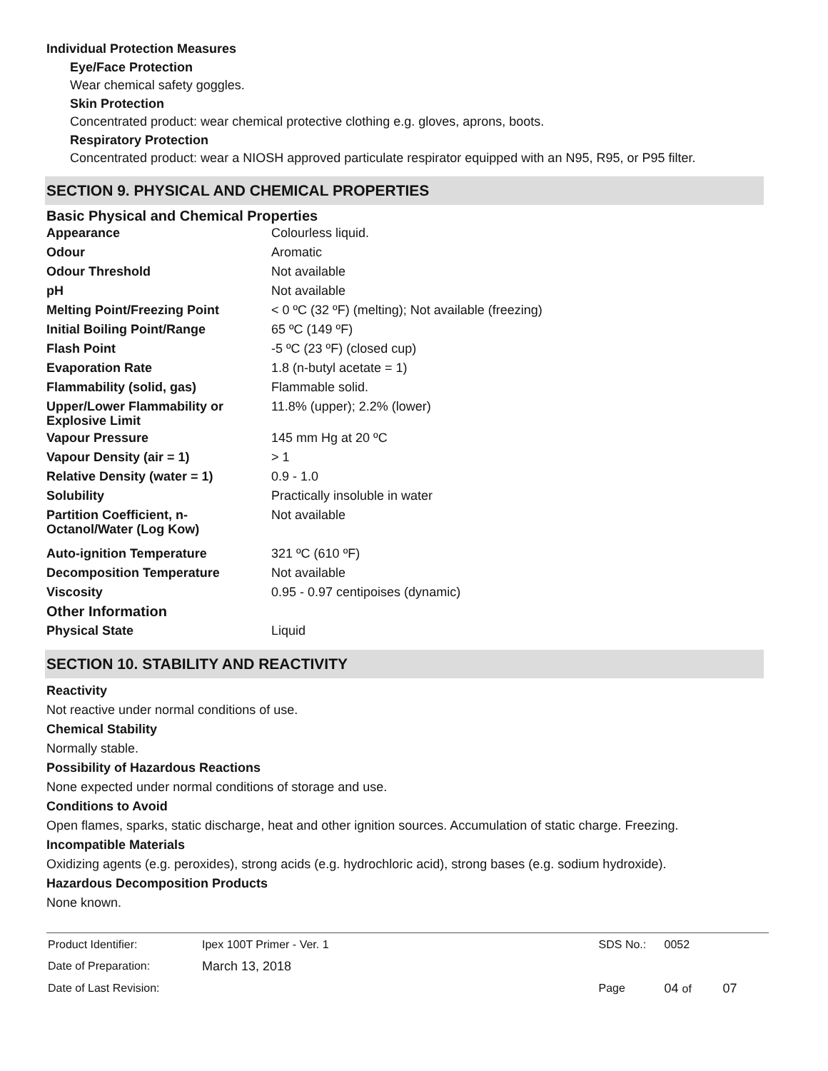Individual Protection Measures
Eye/Face Protection
Wear chemical safety goggles.
Skin Protection
Concentrated product: wear chemical protective clothing e.g. gloves, aprons, boots.
Respiratory Protection
Concentrated product: wear a NIOSH approved particulate respirator equipped with an N95, R95, or P95 filter.
SECTION 9. PHYSICAL AND CHEMICAL PROPERTIES
Basic Physical and Chemical Properties
| Appearance | Colourless liquid. |
| Odour | Aromatic |
| Odour Threshold | Not available |
| pH | Not available |
| Melting Point/Freezing Point | < 0 ºC (32 ºF) (melting); Not available (freezing) |
| Initial Boiling Point/Range | 65 ºC (149 ºF) |
| Flash Point | -5 ºC (23 ºF) (closed cup) |
| Evaporation Rate | 1.8 (n-butyl acetate = 1) |
| Flammability (solid, gas) | Flammable solid. |
| Upper/Lower Flammability or Explosive Limit | 11.8% (upper); 2.2% (lower) |
| Vapour Pressure | 145 mm Hg at 20 ºC |
| Vapour Density (air = 1) | > 1 |
| Relative Density (water = 1) | 0.9 - 1.0 |
| Solubility | Practically insoluble in water |
| Partition Coefficient, n-Octanol/Water (Log Kow) | Not available |
| Auto-ignition Temperature | 321 ºC (610 ºF) |
| Decomposition Temperature | Not available |
| Viscosity | 0.95 - 0.97 centipoises (dynamic) |
| Other Information | |
| Physical State | Liquid |
SECTION 10. STABILITY AND REACTIVITY
Reactivity
Not reactive under normal conditions of use.
Chemical Stability
Normally stable.
Possibility of Hazardous Reactions
None expected under normal conditions of storage and use.
Conditions to Avoid
Open flames, sparks, static discharge, heat and other ignition sources. Accumulation of static charge. Freezing.
Incompatible Materials
Oxidizing agents (e.g. peroxides), strong acids (e.g. hydrochloric acid), strong bases (e.g. sodium hydroxide).
Hazardous Decomposition Products
None known.
| Product Identifier: | Ipex 100T Primer - Ver. 1 | SDS No.: | 0052 | |
| Date of Preparation: | March 13, 2018 | | | |
| Date of Last Revision: | | Page | 04 of | 07 |